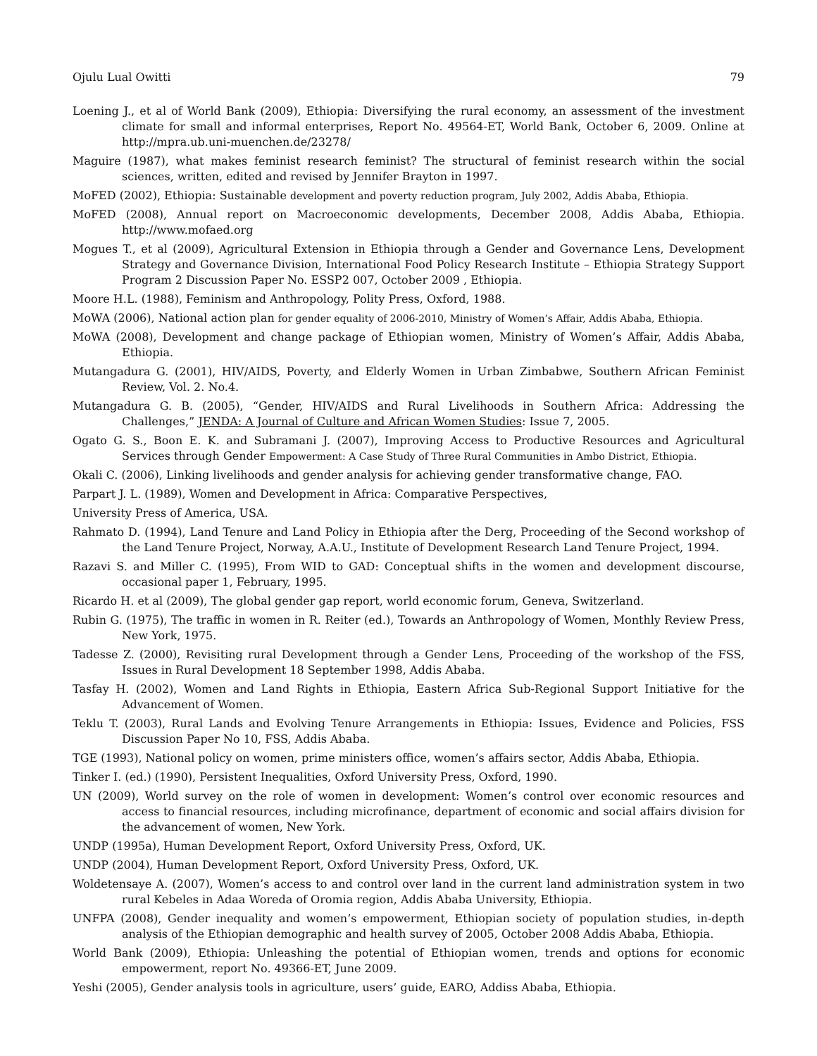Ojulu Lual Owitti 79
Loening J., et al of World Bank (2009), Ethiopia: Diversifying the rural economy, an assessment of the investment climate for small and informal enterprises, Report No. 49564-ET, World Bank, October 6, 2009. Online at http://mpra.ub.uni-muenchen.de/23278/
Maguire (1987), what makes feminist research feminist? The structural of feminist research within the social sciences, written, edited and revised by Jennifer Brayton in 1997.
MoFED (2002), Ethiopia: Sustainable development and poverty reduction program, July 2002, Addis Ababa, Ethiopia.
MoFED (2008), Annual report on Macroeconomic developments, December 2008, Addis Ababa, Ethiopia. http://www.mofaed.org
Mogues T., et al (2009), Agricultural Extension in Ethiopia through a Gender and Governance Lens, Development Strategy and Governance Division, International Food Policy Research Institute – Ethiopia Strategy Support Program 2 Discussion Paper No. ESSP2 007, October 2009 , Ethiopia.
Moore H.L. (1988), Feminism and Anthropology, Polity Press, Oxford, 1988.
MoWA (2006), National action plan for gender equality of 2006-2010, Ministry of Women’s Affair, Addis Ababa, Ethiopia.
MoWA (2008), Development and change package of Ethiopian women, Ministry of Women’s Affair, Addis Ababa, Ethiopia.
Mutangadura G. (2001), HIV/AIDS, Poverty, and Elderly Women in Urban Zimbabwe, Southern African Feminist Review, Vol. 2. No.4.
Mutangadura G. B. (2005), “Gender, HIV/AIDS and Rural Livelihoods in Southern Africa: Addressing the Challenges,” JENDA: A Journal of Culture and African Women Studies: Issue 7, 2005.
Ogato G. S., Boon E. K. and Subramani J. (2007), Improving Access to Productive Resources and Agricultural Services through Gender Empowerment: A Case Study of Three Rural Communities in Ambo District, Ethiopia.
Okali C. (2006), Linking livelihoods and gender analysis for achieving gender transformative change, FAO.
Parpart J. L. (1989), Women and Development in Africa: Comparative Perspectives,
University Press of America, USA.
Rahmato D. (1994), Land Tenure and Land Policy in Ethiopia after the Derg, Proceeding of the Second workshop of the Land Tenure Project, Norway, A.A.U., Institute of Development Research Land Tenure Project, 1994.
Razavi S. and Miller C. (1995), From WID to GAD: Conceptual shifts in the women and development discourse, occasional paper 1, February, 1995.
Ricardo H. et al (2009), The global gender gap report, world economic forum, Geneva, Switzerland.
Rubin G. (1975), The traffic in women in R. Reiter (ed.), Towards an Anthropology of Women, Monthly Review Press, New York, 1975.
Tadesse Z. (2000), Revisiting rural Development through a Gender Lens, Proceeding of the workshop of the FSS, Issues in Rural Development 18 September 1998, Addis Ababa.
Tasfay H. (2002), Women and Land Rights in Ethiopia, Eastern Africa Sub-Regional Support Initiative for the Advancement of Women.
Teklu T. (2003), Rural Lands and Evolving Tenure Arrangements in Ethiopia: Issues, Evidence and Policies, FSS Discussion Paper No 10, FSS, Addis Ababa.
TGE (1993), National policy on women, prime ministers office, women’s affairs sector, Addis Ababa, Ethiopia.
Tinker I. (ed.) (1990), Persistent Inequalities, Oxford University Press, Oxford, 1990.
UN (2009), World survey on the role of women in development: Women’s control over economic resources and access to financial resources, including microfinance, department of economic and social affairs division for the advancement of women, New York.
UNDP (1995a), Human Development Report, Oxford University Press, Oxford, UK.
UNDP (2004), Human Development Report, Oxford University Press, Oxford, UK.
Woldetensaye A. (2007), Women’s access to and control over land in the current land administration system in two rural Kebeles in Adaa Woreda of Oromia region, Addis Ababa University, Ethiopia.
UNFPA (2008), Gender inequality and women’s empowerment, Ethiopian society of population studies, in-depth analysis of the Ethiopian demographic and health survey of 2005, October 2008 Addis Ababa, Ethiopia.
World Bank (2009), Ethiopia: Unleashing the potential of Ethiopian women, trends and options for economic empowerment, report No. 49366-ET, June 2009.
Yeshi (2005), Gender analysis tools in agriculture, users’ guide, EARO, Addiss Ababa, Ethiopia.